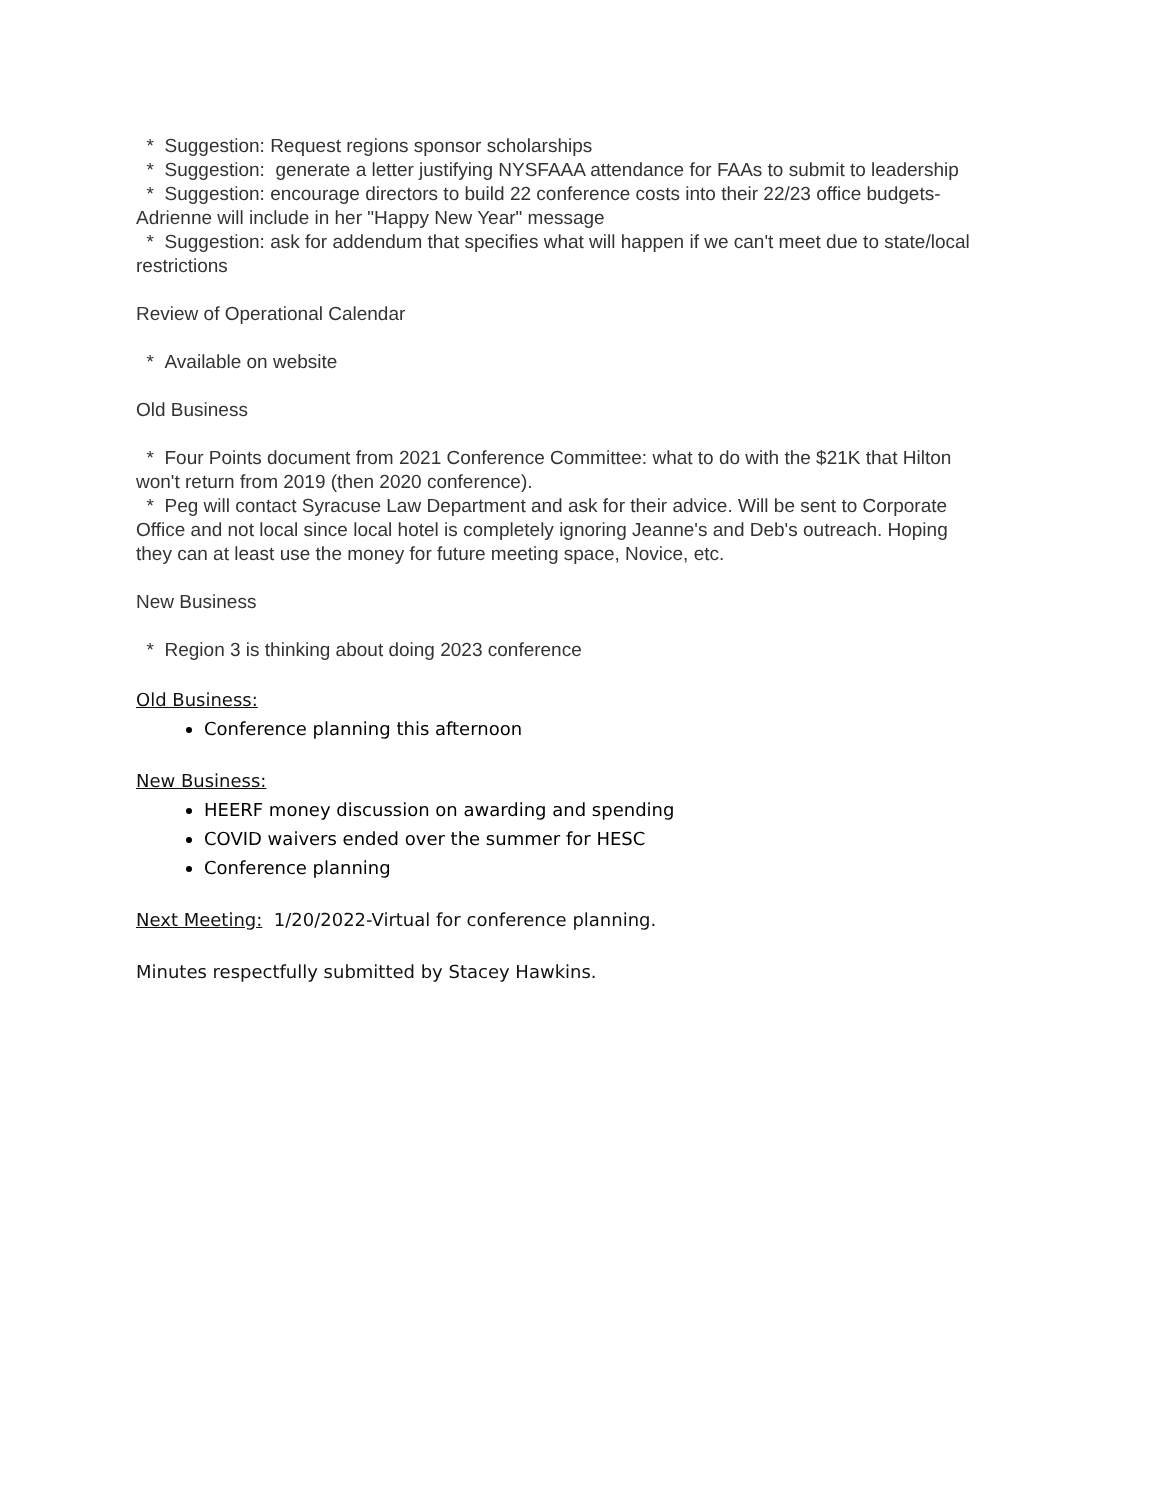* Suggestion: Request regions sponsor scholarships
* Suggestion: generate a letter justifying NYSFAAA attendance for FAAs to submit to leadership
* Suggestion: encourage directors to build 22 conference costs into their 22/23 office budgets- Adrienne will include in her "Happy New Year" message
* Suggestion: ask for addendum that specifies what will happen if we can't meet due to state/local restrictions
Review of Operational Calendar
* Available on website
Old Business
* Four Points document from 2021 Conference Committee: what to do with the $21K that Hilton won't return from 2019 (then 2020 conference).
* Peg will contact Syracuse Law Department and ask for their advice. Will be sent to Corporate Office and not local since local hotel is completely ignoring Jeanne's and Deb's outreach. Hoping they can at least use the money for future meeting space, Novice, etc.
New Business
* Region 3 is thinking about doing 2023 conference
Old Business:
Conference planning this afternoon
New Business:
HEERF money discussion on awarding and spending
COVID waivers ended over the summer for HESC
Conference planning
Next Meeting: 1/20/2022-Virtual for conference planning.
Minutes respectfully submitted by Stacey Hawkins.